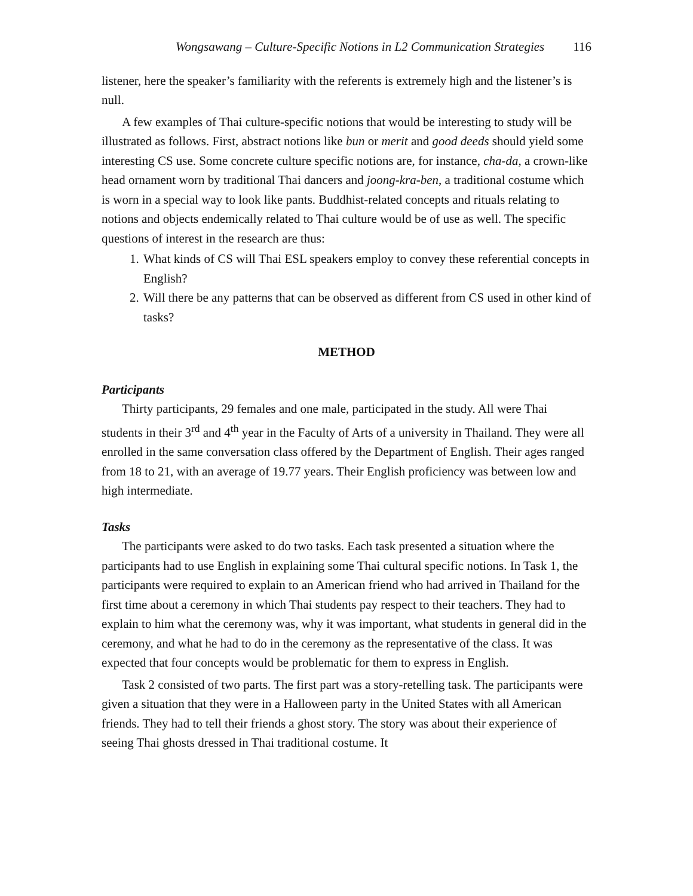Wongsawang – Culture-Specific Notions in L2 Communication Strategies 116
listener, here the speaker’s familiarity with the referents is extremely high and the listener’s is null.
A few examples of Thai culture-specific notions that would be interesting to study will be illustrated as follows. First, abstract notions like bun or merit and good deeds should yield some interesting CS use. Some concrete culture specific notions are, for instance, cha-da, a crown-like head ornament worn by traditional Thai dancers and joong-kra-ben, a traditional costume which is worn in a special way to look like pants. Buddhist-related concepts and rituals relating to notions and objects endemically related to Thai culture would be of use as well. The specific questions of interest in the research are thus:
1. What kinds of CS will Thai ESL speakers employ to convey these referential concepts in English?
2. Will there be any patterns that can be observed as different from CS used in other kind of tasks?
METHOD
Participants
Thirty participants, 29 females and one male, participated in the study. All were Thai students in their 3<sup>rd</sup> and 4<sup>th</sup> year in the Faculty of Arts of a university in Thailand. They were all enrolled in the same conversation class offered by the Department of English. Their ages ranged from 18 to 21, with an average of 19.77 years. Their English proficiency was between low and high intermediate.
Tasks
The participants were asked to do two tasks. Each task presented a situation where the participants had to use English in explaining some Thai cultural specific notions. In Task 1, the participants were required to explain to an American friend who had arrived in Thailand for the first time about a ceremony in which Thai students pay respect to their teachers. They had to explain to him what the ceremony was, why it was important, what students in general did in the ceremony, and what he had to do in the ceremony as the representative of the class. It was expected that four concepts would be problematic for them to express in English.
Task 2 consisted of two parts. The first part was a story-retelling task. The participants were given a situation that they were in a Halloween party in the United States with all American friends. They had to tell their friends a ghost story. The story was about their experience of seeing Thai ghosts dressed in Thai traditional costume. It